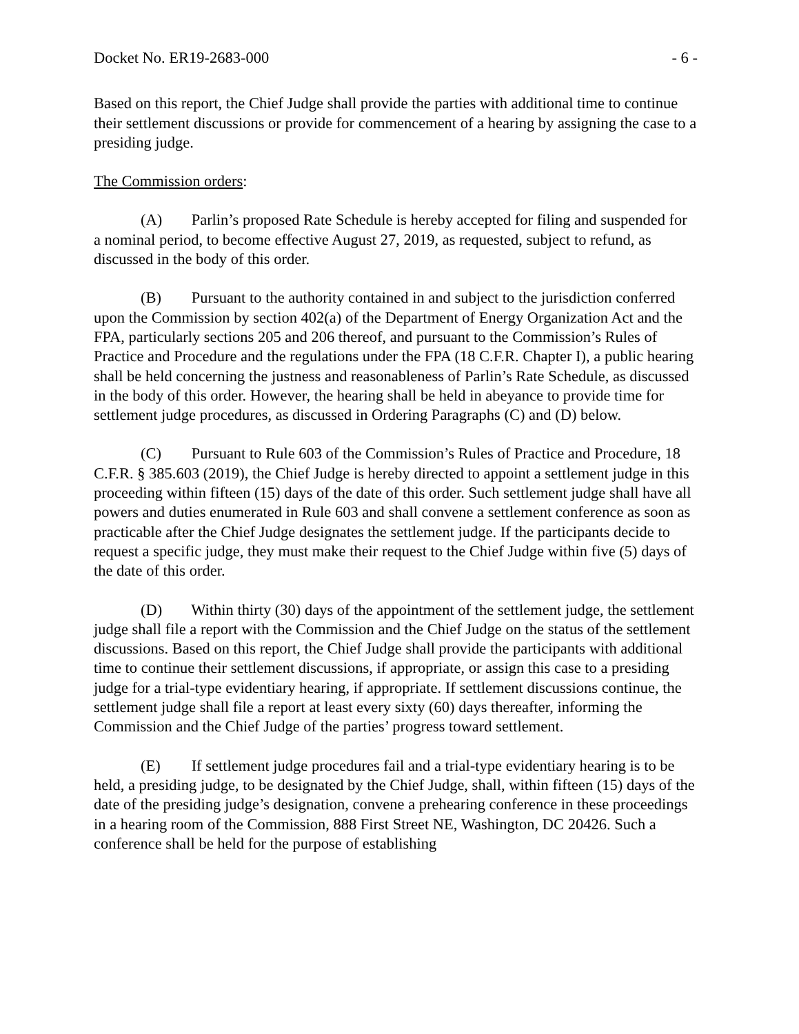Docket No. ER19-2683-000 - 6 -
Based on this report, the Chief Judge shall provide the parties with additional time to continue their settlement discussions or provide for commencement of a hearing by assigning the case to a presiding judge.
The Commission orders:
(A) Parlin’s proposed Rate Schedule is hereby accepted for filing and suspended for a nominal period, to become effective August 27, 2019, as requested, subject to refund, as discussed in the body of this order.
(B) Pursuant to the authority contained in and subject to the jurisdiction conferred upon the Commission by section 402(a) of the Department of Energy Organization Act and the FPA, particularly sections 205 and 206 thereof, and pursuant to the Commission’s Rules of Practice and Procedure and the regulations under the FPA (18 C.F.R. Chapter I), a public hearing shall be held concerning the justness and reasonableness of Parlin’s Rate Schedule, as discussed in the body of this order. However, the hearing shall be held in abeyance to provide time for settlement judge procedures, as discussed in Ordering Paragraphs (C) and (D) below.
(C) Pursuant to Rule 603 of the Commission’s Rules of Practice and Procedure, 18 C.F.R. § 385.603 (2019), the Chief Judge is hereby directed to appoint a settlement judge in this proceeding within fifteen (15) days of the date of this order. Such settlement judge shall have all powers and duties enumerated in Rule 603 and shall convene a settlement conference as soon as practicable after the Chief Judge designates the settlement judge. If the participants decide to request a specific judge, they must make their request to the Chief Judge within five (5) days of the date of this order.
(D) Within thirty (30) days of the appointment of the settlement judge, the settlement judge shall file a report with the Commission and the Chief Judge on the status of the settlement discussions. Based on this report, the Chief Judge shall provide the participants with additional time to continue their settlement discussions, if appropriate, or assign this case to a presiding judge for a trial-type evidentiary hearing, if appropriate. If settlement discussions continue, the settlement judge shall file a report at least every sixty (60) days thereafter, informing the Commission and the Chief Judge of the parties’ progress toward settlement.
(E) If settlement judge procedures fail and a trial-type evidentiary hearing is to be held, a presiding judge, to be designated by the Chief Judge, shall, within fifteen (15) days of the date of the presiding judge’s designation, convene a prehearing conference in these proceedings in a hearing room of the Commission, 888 First Street NE, Washington, DC 20426. Such a conference shall be held for the purpose of establishing